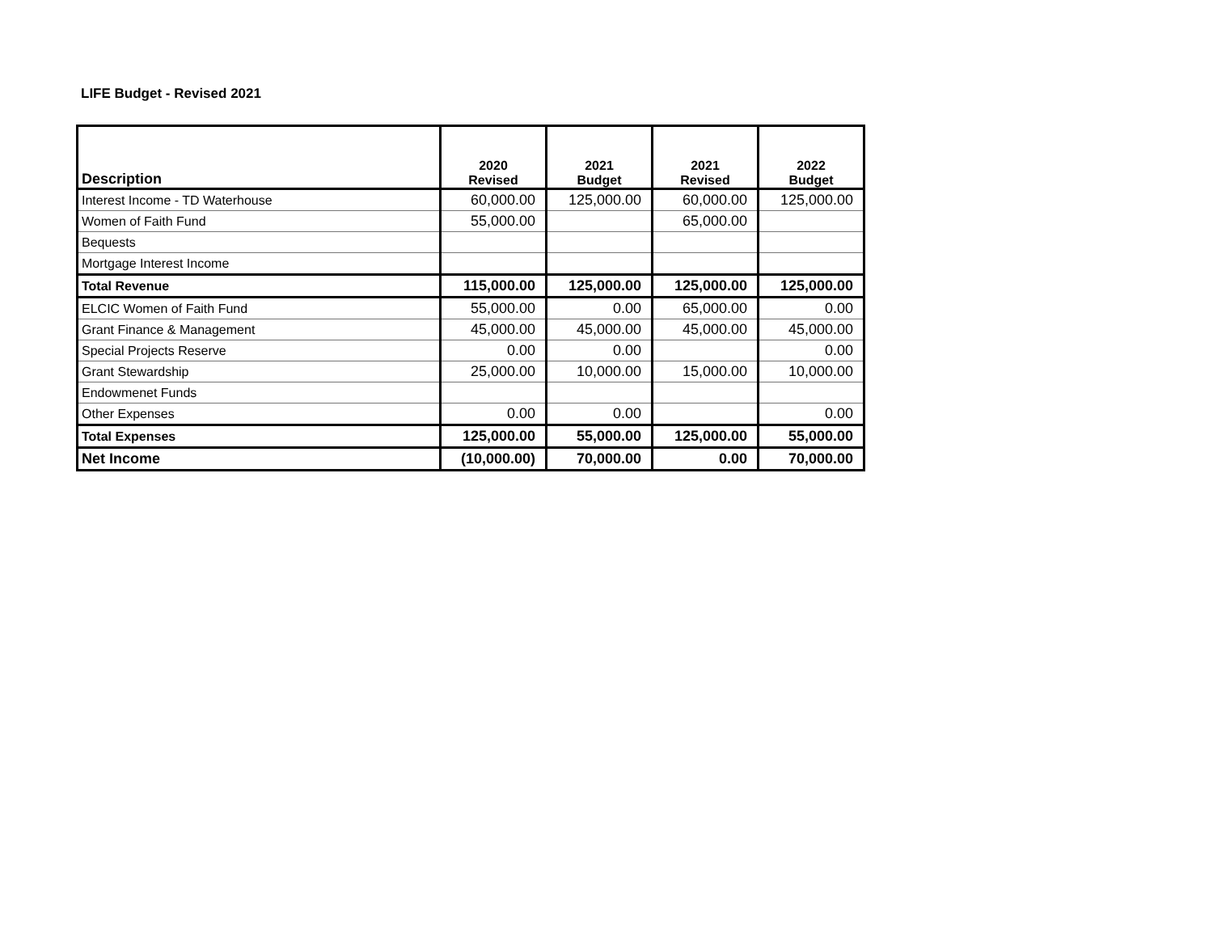LIFE Budget - Revised 2021
| Description | 2020 Revised | 2021 Budget | 2021 Revised | 2022 Budget |
| --- | --- | --- | --- | --- |
| Interest Income - TD Waterhouse | 60,000.00 | 125,000.00 | 60,000.00 | 125,000.00 |
| Women of Faith Fund | 55,000.00 | | 65,000.00 | |
| Bequests | | | | |
| Mortgage Interest Income | | | | |
| Total Revenue | 115,000.00 | 125,000.00 | 125,000.00 | 125,000.00 |
| ELCIC Women of Faith Fund | 55,000.00 | 0.00 | 65,000.00 | 0.00 |
| Grant Finance & Management | 45,000.00 | 45,000.00 | 45,000.00 | 45,000.00 |
| Special Projects Reserve | 0.00 | 0.00 | | 0.00 |
| Grant Stewardship | 25,000.00 | 10,000.00 | 15,000.00 | 10,000.00 |
| Endowmenet Funds | | | | |
| Other Expenses | 0.00 | 0.00 | | 0.00 |
| Total Expenses | 125,000.00 | 55,000.00 | 125,000.00 | 55,000.00 |
| Net Income | (10,000.00) | 70,000.00 | 0.00 | 70,000.00 |